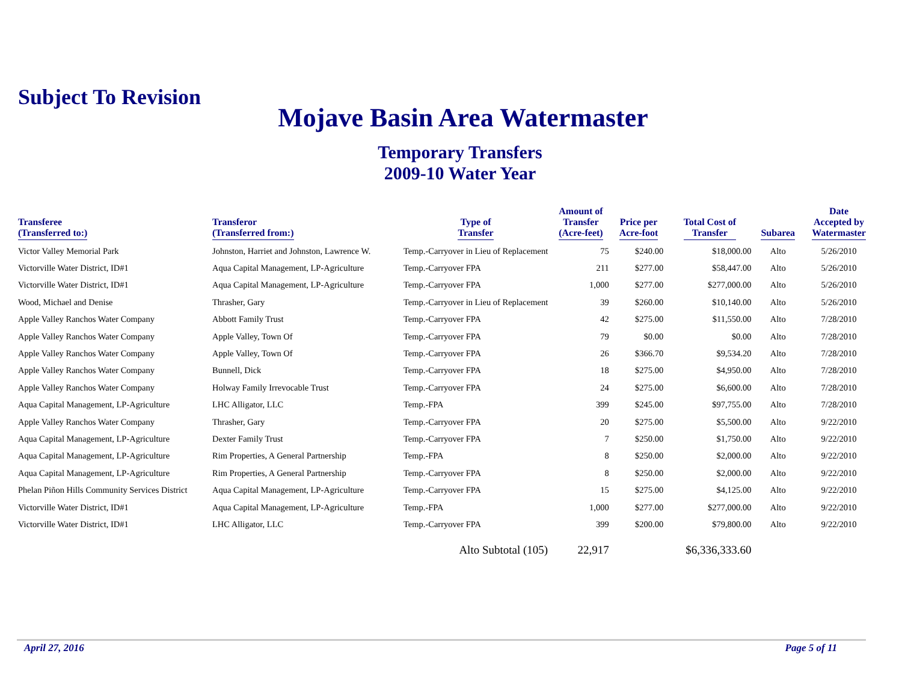Subject To Revision
Mojave Basin Area Watermaster
Temporary Transfers
2009-10 Water Year
| Transferee (Transferred to:) | Transferor (Transferred from:) | Type of Transfer | Amount of Transfer (Acre-feet) | Price per Acre-foot | Total Cost of Transfer | Subarea | Date Accepted by Watermaster |
| --- | --- | --- | --- | --- | --- | --- | --- |
| Victor Valley Memorial Park | Johnston, Harriet and Johnston, Lawrence W. | Temp.-Carryover in Lieu of Replacement | 75 | $240.00 | $18,000.00 | Alto | 5/26/2010 |
| Victorville Water District, ID#1 | Aqua Capital Management, LP-Agriculture | Temp.-Carryover FPA | 211 | $277.00 | $58,447.00 | Alto | 5/26/2010 |
| Victorville Water District, ID#1 | Aqua Capital Management, LP-Agriculture | Temp.-Carryover FPA | 1,000 | $277.00 | $277,000.00 | Alto | 5/26/2010 |
| Wood, Michael and Denise | Thrasher, Gary | Temp.-Carryover in Lieu of Replacement | 39 | $260.00 | $10,140.00 | Alto | 5/26/2010 |
| Apple Valley Ranchos Water Company | Abbott Family Trust | Temp.-Carryover FPA | 42 | $275.00 | $11,550.00 | Alto | 7/28/2010 |
| Apple Valley Ranchos Water Company | Apple Valley, Town Of | Temp.-Carryover FPA | 79 | $0.00 | $0.00 | Alto | 7/28/2010 |
| Apple Valley Ranchos Water Company | Apple Valley, Town Of | Temp.-Carryover FPA | 26 | $366.70 | $9,534.20 | Alto | 7/28/2010 |
| Apple Valley Ranchos Water Company | Bunnell, Dick | Temp.-Carryover FPA | 18 | $275.00 | $4,950.00 | Alto | 7/28/2010 |
| Apple Valley Ranchos Water Company | Holway Family Irrevocable Trust | Temp.-Carryover FPA | 24 | $275.00 | $6,600.00 | Alto | 7/28/2010 |
| Aqua Capital Management, LP-Agriculture | LHC Alligator, LLC | Temp.-FPA | 399 | $245.00 | $97,755.00 | Alto | 7/28/2010 |
| Apple Valley Ranchos Water Company | Thrasher, Gary | Temp.-Carryover FPA | 20 | $275.00 | $5,500.00 | Alto | 9/22/2010 |
| Aqua Capital Management, LP-Agriculture | Dexter Family Trust | Temp.-Carryover FPA | 7 | $250.00 | $1,750.00 | Alto | 9/22/2010 |
| Aqua Capital Management, LP-Agriculture | Rim Properties, A General Partnership | Temp.-FPA | 8 | $250.00 | $2,000.00 | Alto | 9/22/2010 |
| Aqua Capital Management, LP-Agriculture | Rim Properties, A General Partnership | Temp.-Carryover FPA | 8 | $250.00 | $2,000.00 | Alto | 9/22/2010 |
| Phelan Piñon Hills Community Services District | Aqua Capital Management, LP-Agriculture | Temp.-Carryover FPA | 15 | $275.00 | $4,125.00 | Alto | 9/22/2010 |
| Victorville Water District, ID#1 | Aqua Capital Management, LP-Agriculture | Temp.-FPA | 1,000 | $277.00 | $277,000.00 | Alto | 9/22/2010 |
| Victorville Water District, ID#1 | LHC Alligator, LLC | Temp.-Carryover FPA | 399 | $200.00 | $79,800.00 | Alto | 9/22/2010 |
| | | Alto Subtotal (105) | 22,917 | | $6,336,333.60 | | |
April 27, 2016 Page 5 of 11